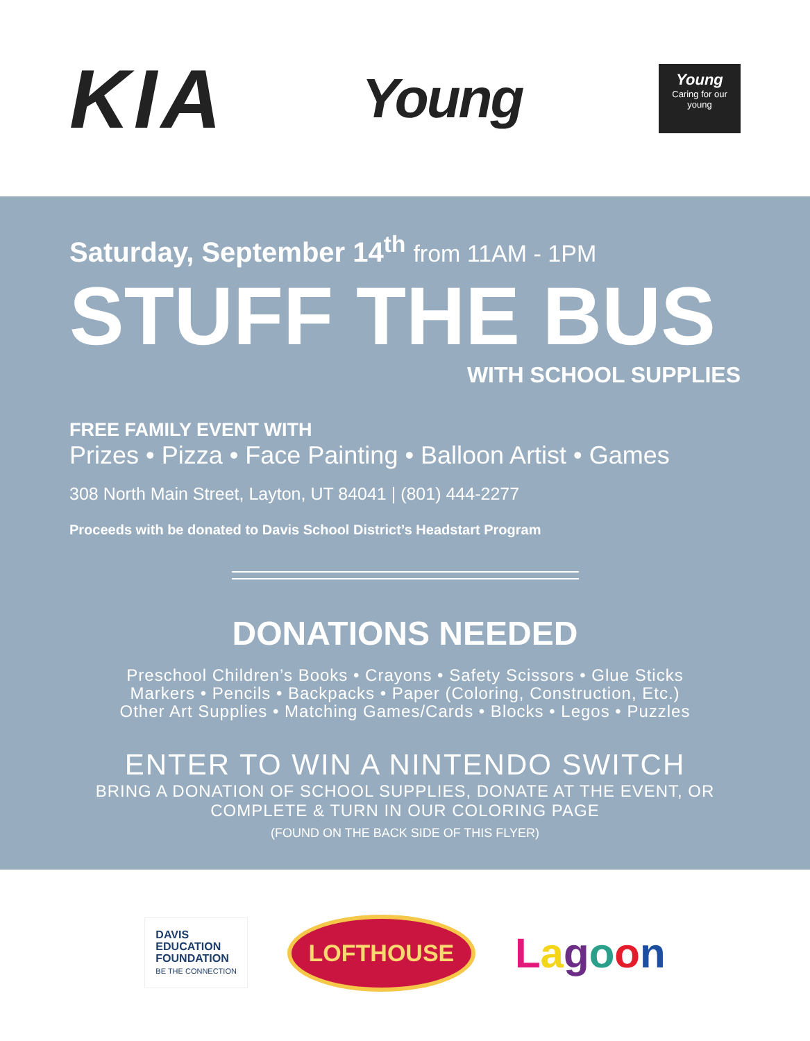KIA
Young
Young
Caring for our young
Saturday, September 14<sup>th</sup> from 11AM - 1PM
STUFF THE BUS
WITH SCHOOL SUPPLIES
FREE FAMILY EVENT WITH
Prizes • Pizza • Face Painting • Balloon Artist • Games
308 North Main Street, Layton, UT 84041 | (801) 444-2277
Proceeds with be donated to Davis School District’s Headstart Program
DONATIONS NEEDED
Preschool Children’s Books • Crayons • Safety Scissors • Glue Sticks
Markers • Pencils • Backpacks • Paper (Coloring, Construction, Etc.)
Other Art Supplies • Matching Games/Cards • Blocks • Legos • Puzzles
ENTER TO WIN A NINTENDO SWITCH
BRING A DONATION OF SCHOOL SUPPLIES, DONATE AT THE EVENT, OR
COMPLETE & TURN IN OUR COLORING PAGE
(FOUND ON THE BACK SIDE OF THIS FLYER)
DAVIS
EDUCATION
FOUNDATION
BE THE CONNECTION
LOFTHOUSE
Lagoon